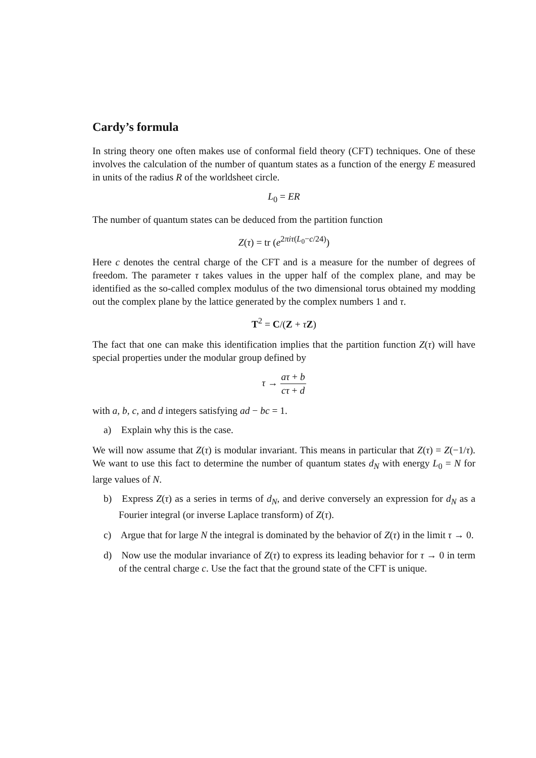Cardy’s formula
In string theory one often makes use of conformal field theory (CFT) techniques. One of these involves the calculation of the number of quantum states as a function of the energy E measured in units of the radius R of the worldsheet circle.
L<sub>0</sub> = ER
The number of quantum states can be deduced from the partition function
Z(τ) = tr (e<sup>2πiτ(L<sub>0</sub>−c/24)</sup>)
Here c denotes the central charge of the CFT and is a measure for the number of degrees of freedom. The parameter τ takes values in the upper half of the complex plane, and may be identified as the so-called complex modulus of the two dimensional torus obtained my modding out the complex plane by the lattice generated by the complex numbers 1 and τ.
T<sup>2</sup> = C/(Z + τZ)
The fact that one can make this identification implies that the partition function Z(τ) will have special properties under the modular group defined by
τ → aτ + b cτ + d
with a, b, c, and d integers satisfying ad − bc = 1.
a) Explain why this is the case.
We will now assume that Z(τ) is modular invariant. This means in particular that Z(τ) = Z(−1/τ). We want to use this fact to determine the number of quantum states d<sub>N</sub> with energy L<sub>0</sub> = N for large values of N.
b) Express Z(τ) as a series in terms of d<sub>N</sub>, and derive conversely an expression for d<sub>N</sub> as a Fourier integral (or inverse Laplace transform) of Z(τ).
c) Argue that for large N the integral is dominated by the behavior of Z(τ) in the limit τ → 0.
d) Now use the modular invariance of Z(τ) to express its leading behavior for τ → 0 in term of the central charge c. Use the fact that the ground state of the CFT is unique.